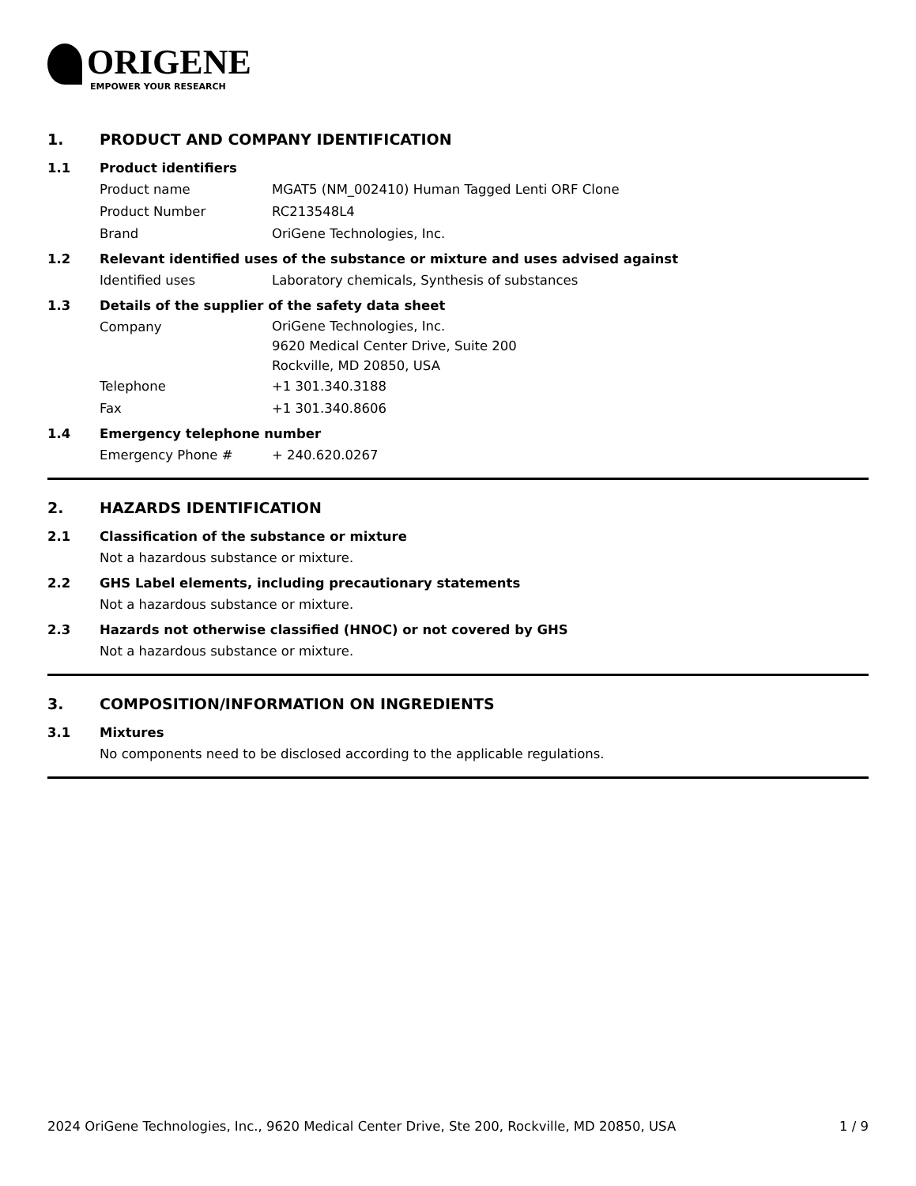ORIGENE
EMPOWER YOUR RESEARCH
1. PRODUCT AND COMPANY IDENTIFICATION
1.1 Product identifiers
Product name MGAT5 (NM_002410) Human Tagged Lenti ORF Clone
Product Number RC213548L4
Brand OriGene Technologies, Inc.
1.2 Relevant identified uses of the substance or mixture and uses advised against
Identified uses Laboratory chemicals, Synthesis of substances
1.3 Details of the supplier of the safety data sheet
Company
OriGene Technologies, Inc.
9620 Medical Center Drive, Suite 200
Rockville, MD 20850, USA
Telephone +1 301.340.3188
Fax +1 301.340.8606
1.4 Emergency telephone number
Emergency Phone # + 240.620.0267
2. HAZARDS IDENTIFICATION
2.1 Classification of the substance or mixture
Not a hazardous substance or mixture.
2.2 GHS Label elements, including precautionary statements
Not a hazardous substance or mixture.
2.3 Hazards not otherwise classified (HNOC) or not covered by GHS
Not a hazardous substance or mixture.
3. COMPOSITION/INFORMATION ON INGREDIENTS
3.1 Mixtures
No components need to be disclosed according to the applicable regulations.
2024 OriGene Technologies, Inc., 9620 Medical Center Drive, Ste 200, Rockville, MD 20850, USA 1 / 9